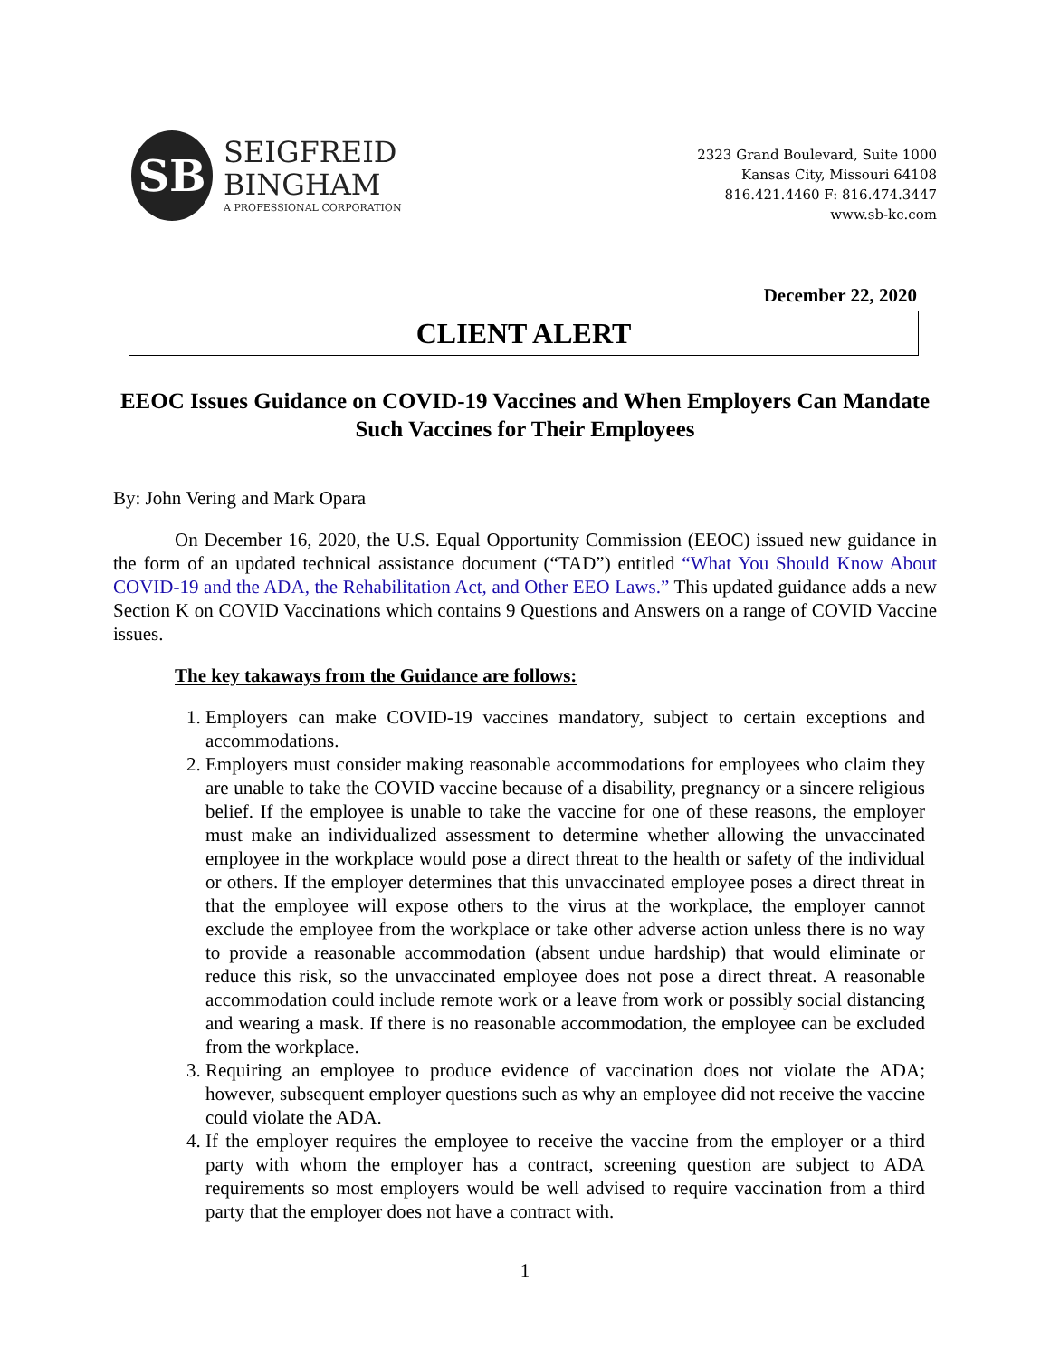SB
SEIGFREID
BINGHAM
A PROFESSIONAL CORPORATION
2323 Grand Boulevard, Suite 1000
Kansas City, Missouri 64108
816.421.4460 F: 816.474.3447
www.sb-kc.com
December 22, 2020
CLIENT ALERT
EEOC Issues Guidance on COVID-19 Vaccines and When Employers Can Mandate Such Vaccines for Their Employees
By: John Vering and Mark Opara
On December 16, 2020, the U.S. Equal Opportunity Commission (EEOC) issued new guidance in the form of an updated technical assistance document (“TAD”) entitled “What You Should Know About COVID-19 and the ADA, the Rehabilitation Act, and Other EEO Laws.” This updated guidance adds a new Section K on COVID Vaccinations which contains 9 Questions and Answers on a range of COVID Vaccine issues.
The key takaways from the Guidance are follows:
1. Employers can make COVID-19 vaccines mandatory, subject to certain exceptions and accommodations.
2. Employers must consider making reasonable accommodations for employees who claim they are unable to take the COVID vaccine because of a disability, pregnancy or a sincere religious belief. If the employee is unable to take the vaccine for one of these reasons, the employer must make an individualized assessment to determine whether allowing the unvaccinated employee in the workplace would pose a direct threat to the health or safety of the individual or others. If the employer determines that this unvaccinated employee poses a direct threat in that the employee will expose others to the virus at the workplace, the employer cannot exclude the employee from the workplace or take other adverse action unless there is no way to provide a reasonable accommodation (absent undue hardship) that would eliminate or reduce this risk, so the unvaccinated employee does not pose a direct threat. A reasonable accommodation could include remote work or a leave from work or possibly social distancing and wearing a mask. If there is no reasonable accommodation, the employee can be excluded from the workplace.
3. Requiring an employee to produce evidence of vaccination does not violate the ADA; however, subsequent employer questions such as why an employee did not receive the vaccine could violate the ADA.
4. If the employer requires the employee to receive the vaccine from the employer or a third party with whom the employer has a contract, screening question are subject to ADA requirements so most employers would be well advised to require vaccination from a third party that the employer does not have a contract with.
1